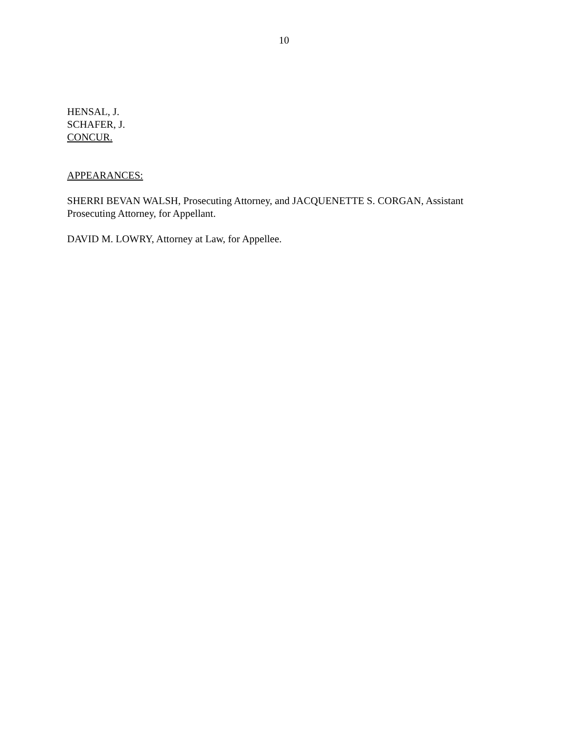10
HENSAL, J.
SCHAFER, J.
CONCUR.
APPEARANCES:
SHERRI BEVAN WALSH, Prosecuting Attorney, and JACQUENETTE S. CORGAN, Assistant Prosecuting Attorney, for Appellant.
DAVID M. LOWRY, Attorney at Law, for Appellee.